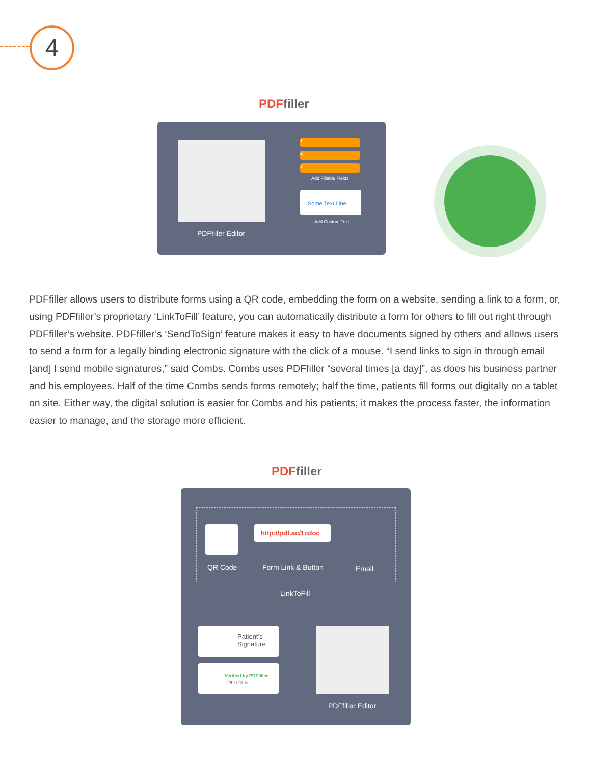4
PDFfiller
1
2
3
Add Fillable Fields
Some Text Line
Add Custom Text
PDFfiller Editor
PDFfiller allows users to distribute forms using a QR code, embedding the form on a website, sending a link to a form, or, using PDFfiller’s proprietary ‘LinkToFill’ feature, you can automatically distribute a form for others to fill out right through PDFfiller’s website. PDFfiller’s ‘SendToSign’ feature makes it easy to have documents signed by others and allows users to send a form for a legally binding electronic signature with the click of a mouse. “I send links to sign in through email [and] I send mobile signatures,” said Combs. Combs uses PDFfiller “several times [a day]”, as does his business partner and his employees. Half of the time Combs sends forms remotely; half the time, patients fill forms out digitally on a tablet on site. Either way, the digital solution is easier for Combs and his patients; it makes the process faster, the information easier to manage, and the storage more efficient.
PDFfiller
QR Code
http://pdf.ac/1cdoc
Form Link & Button Email
LinkToFill
Patient’s
Signature
Verified by PDFfiller
12/01/2016
PDFfiller Editor